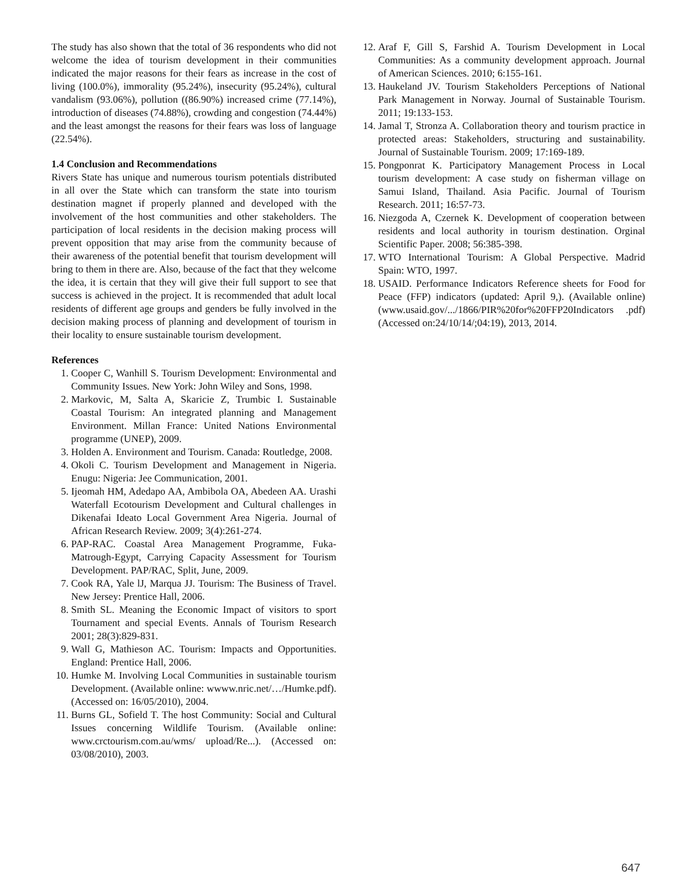The study has also shown that the total of 36 respondents who did not welcome the idea of tourism development in their communities indicated the major reasons for their fears as increase in the cost of living (100.0%), immorality (95.24%), insecurity (95.24%), cultural vandalism (93.06%), pollution ((86.90%) increased crime (77.14%), introduction of diseases (74.88%), crowding and congestion (74.44%) and the least amongst the reasons for their fears was loss of language (22.54%).
1.4 Conclusion and Recommendations
Rivers State has unique and numerous tourism potentials distributed in all over the State which can transform the state into tourism destination magnet if properly planned and developed with the involvement of the host communities and other stakeholders. The participation of local residents in the decision making process will prevent opposition that may arise from the community because of their awareness of the potential benefit that tourism development will bring to them in there are. Also, because of the fact that they welcome the idea, it is certain that they will give their full support to see that success is achieved in the project. It is recommended that adult local residents of different age groups and genders be fully involved in the decision making process of planning and development of tourism in their locality to ensure sustainable tourism development.
References
1. Cooper C, Wanhill S. Tourism Development: Environmental and Community Issues. New York: John Wiley and Sons, 1998.
2. Markovic, M, Salta A, Skaricie Z, Trumbic I. Sustainable Coastal Tourism: An integrated planning and Management Environment. Millan France: United Nations Environmental programme (UNEP), 2009.
3. Holden A. Environment and Tourism. Canada: Routledge, 2008.
4. Okoli C. Tourism Development and Management in Nigeria. Enugu: Nigeria: Jee Communication, 2001.
5. Ijeomah HM, Adedapo AA, Ambibola OA, Abedeen AA. Urashi Waterfall Ecotourism Development and Cultural challenges in Dikenafai Ideato Local Government Area Nigeria. Journal of African Research Review. 2009; 3(4):261-274.
6. PAP-RAC. Coastal Area Management Programme, Fuka-Matrough-Egypt, Carrying Capacity Assessment for Tourism Development. PAP/RAC, Split, June, 2009.
7. Cook RA, Yale lJ, Marqua JJ. Tourism: The Business of Travel. New Jersey: Prentice Hall, 2006.
8. Smith SL. Meaning the Economic Impact of visitors to sport Tournament and special Events. Annals of Tourism Research 2001; 28(3):829-831.
9. Wall G, Mathieson AC. Tourism: Impacts and Opportunities. England: Prentice Hall, 2006.
10. Humke M. Involving Local Communities in sustainable tourism Development. (Available online: wwww.nric.net/…/Humke.pdf). (Accessed on: 16/05/2010), 2004.
11. Burns GL, Sofield T. The host Community: Social and Cultural Issues concerning Wildlife Tourism. (Available online: www.crctourism.com.au/wms/ upload/Re...). (Accessed on: 03/08/2010), 2003.
12. Araf F, Gill S, Farshid A. Tourism Development in Local Communities: As a community development approach. Journal of American Sciences. 2010; 6:155-161.
13. Haukeland JV. Tourism Stakeholders Perceptions of National Park Management in Norway. Journal of Sustainable Tourism. 2011; 19:133-153.
14. Jamal T, Stronza A. Collaboration theory and tourism practice in protected areas: Stakeholders, structuring and sustainability. Journal of Sustainable Tourism. 2009; 17:169-189.
15. Pongponrat K. Participatory Management Process in Local tourism development: A case study on fisherman village on Samui Island, Thailand. Asia Pacific. Journal of Tourism Research. 2011; 16:57-73.
16. Niezgoda A, Czernek K. Development of cooperation between residents and local authority in tourism destination. Orginal Scientific Paper. 2008; 56:385-398.
17. WTO International Tourism: A Global Perspective. Madrid Spain: WTO, 1997.
18. USAID. Performance Indicators Reference sheets for Food for Peace (FFP) indicators (updated: April 9,). (Available online) (www.usaid.gov/.../1866/PIR%20for%20FFP20Indicators .pdf)(Accessed on:24/10/14/;04:19), 2013, 2014.
647